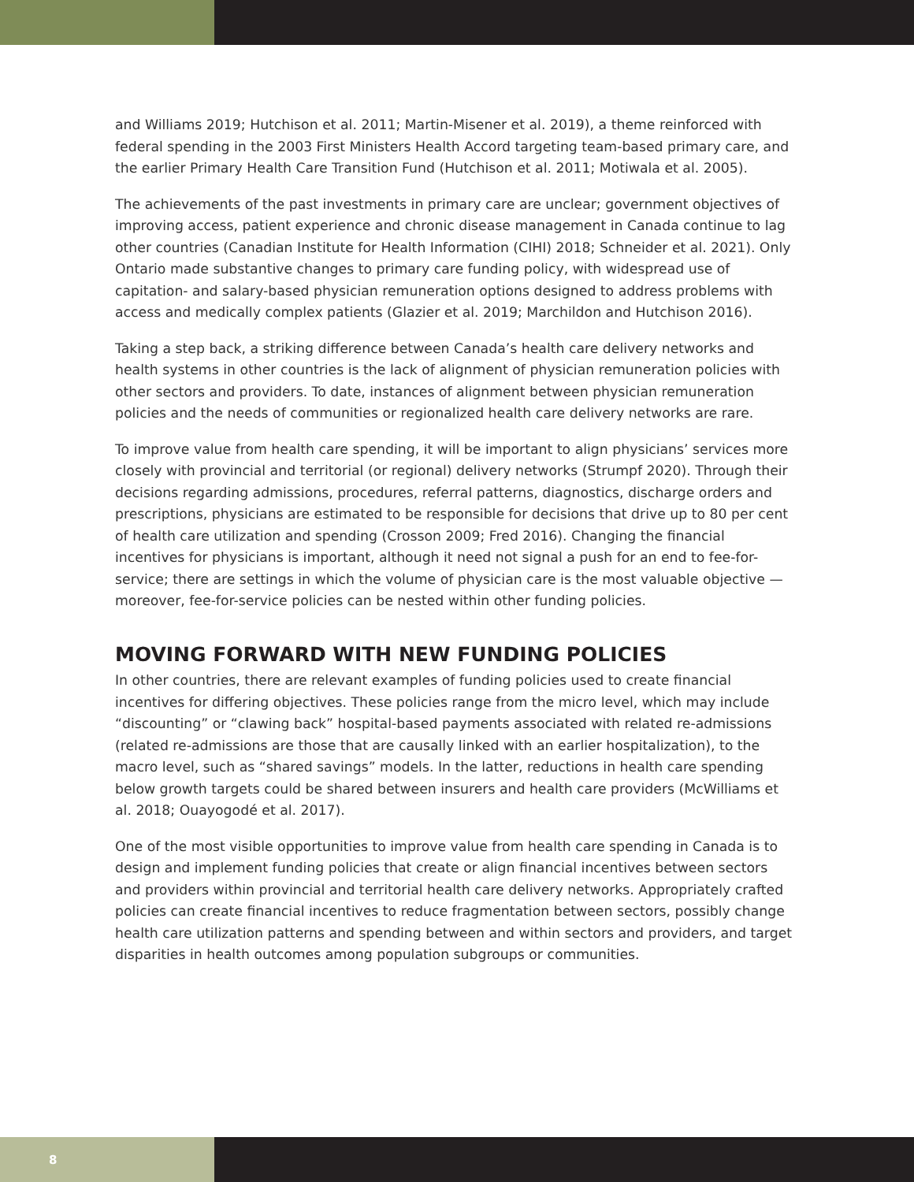and Williams 2019; Hutchison et al. 2011; Martin-Misener et al. 2019), a theme reinforced with federal spending in the 2003 First Ministers Health Accord targeting team-based primary care, and the earlier Primary Health Care Transition Fund (Hutchison et al. 2011; Motiwala et al. 2005).
The achievements of the past investments in primary care are unclear; government objectives of improving access, patient experience and chronic disease management in Canada continue to lag other countries (Canadian Institute for Health Information (CIHI) 2018; Schneider et al. 2021). Only Ontario made substantive changes to primary care funding policy, with widespread use of capitation- and salary-based physician remuneration options designed to address problems with access and medically complex patients (Glazier et al. 2019; Marchildon and Hutchison 2016).
Taking a step back, a striking difference between Canada’s health care delivery networks and health systems in other countries is the lack of alignment of physician remuneration policies with other sectors and providers. To date, instances of alignment between physician remuneration policies and the needs of communities or regionalized health care delivery networks are rare.
To improve value from health care spending, it will be important to align physicians’ services more closely with provincial and territorial (or regional) delivery networks (Strumpf 2020). Through their decisions regarding admissions, procedures, referral patterns, diagnostics, discharge orders and prescriptions, physicians are estimated to be responsible for decisions that drive up to 80 per cent of health care utilization and spending (Crosson 2009; Fred 2016). Changing the financial incentives for physicians is important, although it need not signal a push for an end to fee-for-service; there are settings in which the volume of physician care is the most valuable objective — moreover, fee-for-service policies can be nested within other funding policies.
MOVING FORWARD WITH NEW FUNDING POLICIES
In other countries, there are relevant examples of funding policies used to create financial incentives for differing objectives. These policies range from the micro level, which may include “discounting” or “clawing back” hospital-based payments associated with related re-admissions (related re-admissions are those that are causally linked with an earlier hospitalization), to the macro level, such as “shared savings” models. In the latter, reductions in health care spending below growth targets could be shared between insurers and health care providers (McWilliams et al. 2018; Ouayogodé et al. 2017).
One of the most visible opportunities to improve value from health care spending in Canada is to design and implement funding policies that create or align financial incentives between sectors and providers within provincial and territorial health care delivery networks. Appropriately crafted policies can create financial incentives to reduce fragmentation between sectors, possibly change health care utilization patterns and spending between and within sectors and providers, and target disparities in health outcomes among population subgroups or communities.
8